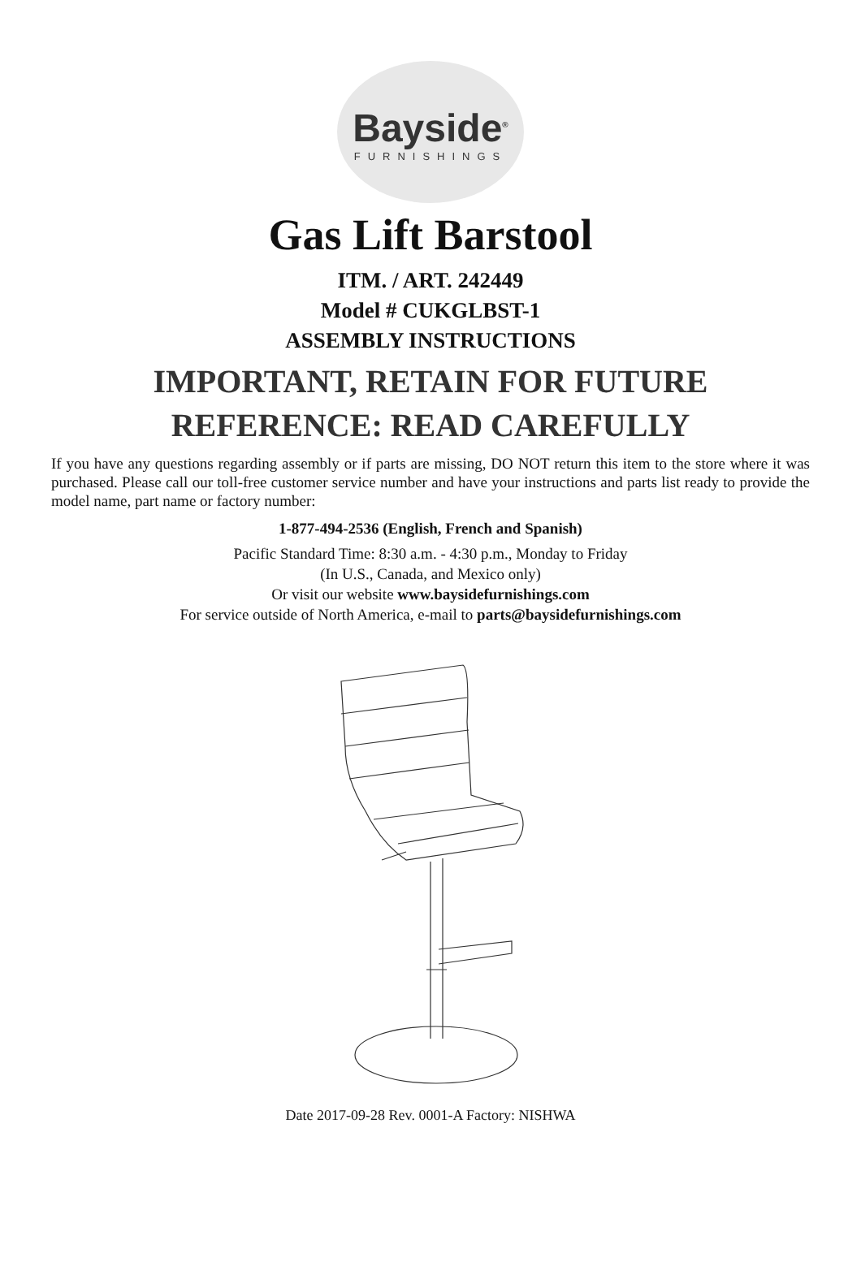Bayside<sup>®</sup>
FURNISHINGS
Gas Lift Barstool
ITM. / ART. 242449
Model # CUKGLBST-1
ASSEMBLY INSTRUCTIONS
IMPORTANT, RETAIN FOR FUTURE
REFERENCE: READ CAREFULLY
If you have any questions regarding assembly or if parts are missing, DO NOT return this item to the store where it was purchased. Please call our toll-free customer service number and have your instructions and parts list ready to provide the model name, part name or factory number:
1-877-494-2536 (English, French and Spanish)
Pacific Standard Time: 8:30 a.m. - 4:30 p.m., Monday to Friday
(In U.S., Canada, and Mexico only)
Or visit our website www.baysidefurnishings.com
For service outside of North America, e-mail to parts@baysidefurnishings.com
Date 2017-09-28 Rev. 0001-A Factory: NISHWA